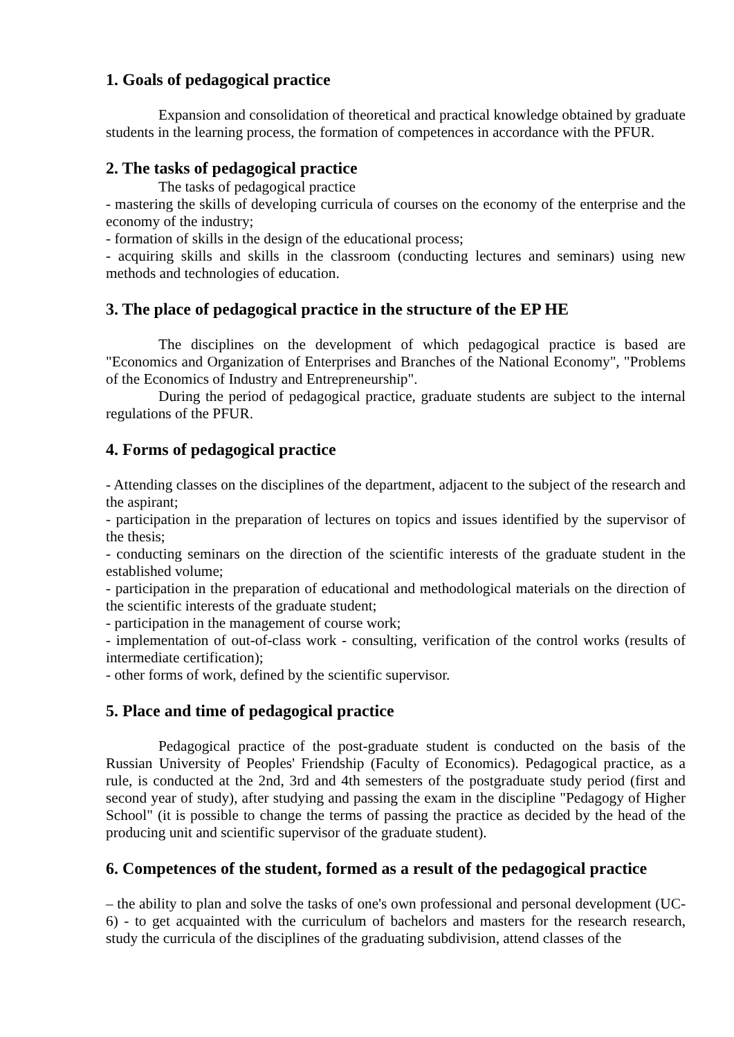1. Goals of pedagogical practice
Expansion and consolidation of theoretical and practical knowledge obtained by graduate students in the learning process, the formation of competences in accordance with the PFUR.
2. The tasks of pedagogical practice
The tasks of pedagogical practice
- mastering the skills of developing curricula of courses on the economy of the enterprise and the economy of the industry;
- formation of skills in the design of the educational process;
- acquiring skills and skills in the classroom (conducting lectures and seminars) using new methods and technologies of education.
3. The place of pedagogical practice in the structure of the EP HE
The disciplines on the development of which pedagogical practice is based are "Economics and Organization of Enterprises and Branches of the National Economy", "Problems of the Economics of Industry and Entrepreneurship".
During the period of pedagogical practice, graduate students are subject to the internal regulations of the PFUR.
4. Forms of pedagogical practice
- Attending classes on the disciplines of the department, adjacent to the subject of the research and the aspirant;
- participation in the preparation of lectures on topics and issues identified by the supervisor of the thesis;
- conducting seminars on the direction of the scientific interests of the graduate student in the established volume;
- participation in the preparation of educational and methodological materials on the direction of the scientific interests of the graduate student;
- participation in the management of course work;
- implementation of out-of-class work - consulting, verification of the control works (results of intermediate certification);
- other forms of work, defined by the scientific supervisor.
5. Place and time of pedagogical practice
Pedagogical practice of the post-graduate student is conducted on the basis of the Russian University of Peoples' Friendship (Faculty of Economics). Pedagogical practice, as a rule, is conducted at the 2nd, 3rd and 4th semesters of the postgraduate study period (first and second year of study), after studying and passing the exam in the discipline "Pedagogy of Higher School" (it is possible to change the terms of passing the practice as decided by the head of the producing unit and scientific supervisor of the graduate student).
6. Competences of the student, formed as a result of the pedagogical practice
– the ability to plan and solve the tasks of one's own professional and personal development (UC-6) - to get acquainted with the curriculum of bachelors and masters for the research research, study the curricula of the disciplines of the graduating subdivision, attend classes of the